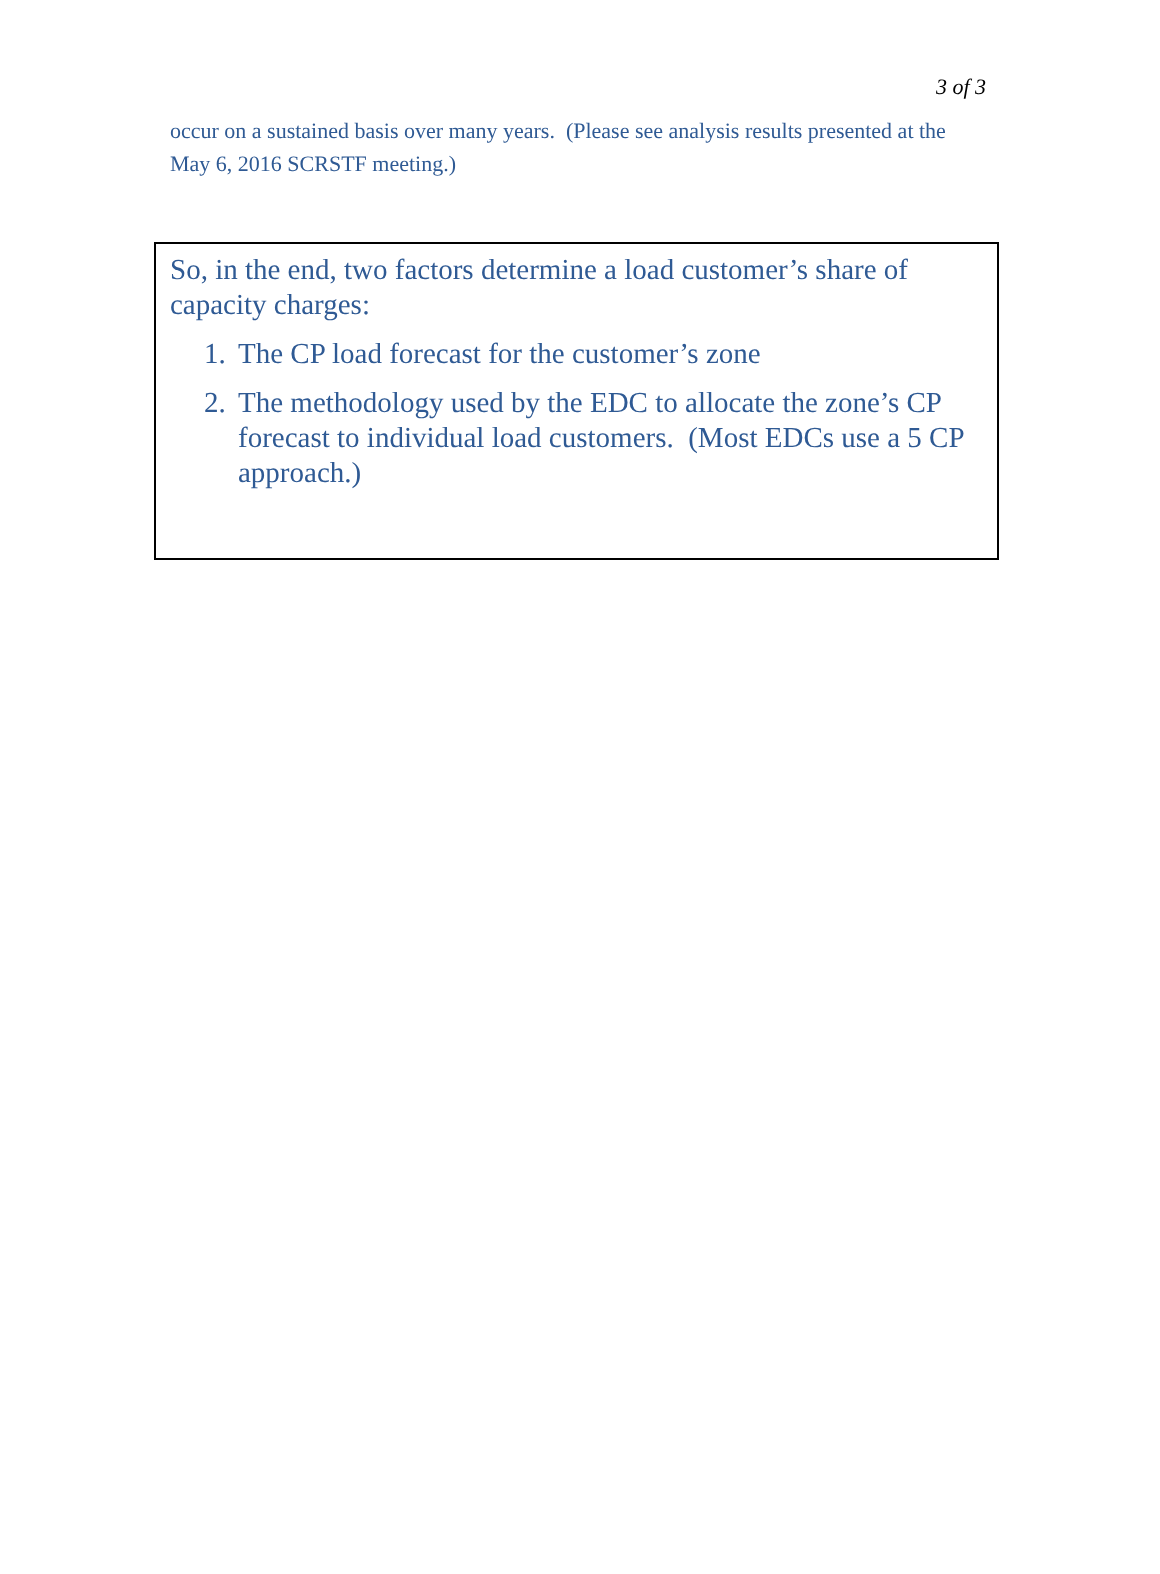3 of 3
occur on a sustained basis over many years. (Please see analysis results presented at the May 6, 2016 SCRSTF meeting.)
So, in the end, two factors determine a load customer’s share of capacity charges:
1. The CP load forecast for the customer’s zone
2. The methodology used by the EDC to allocate the zone’s CP forecast to individual load customers. (Most EDCs use a 5 CP approach.)